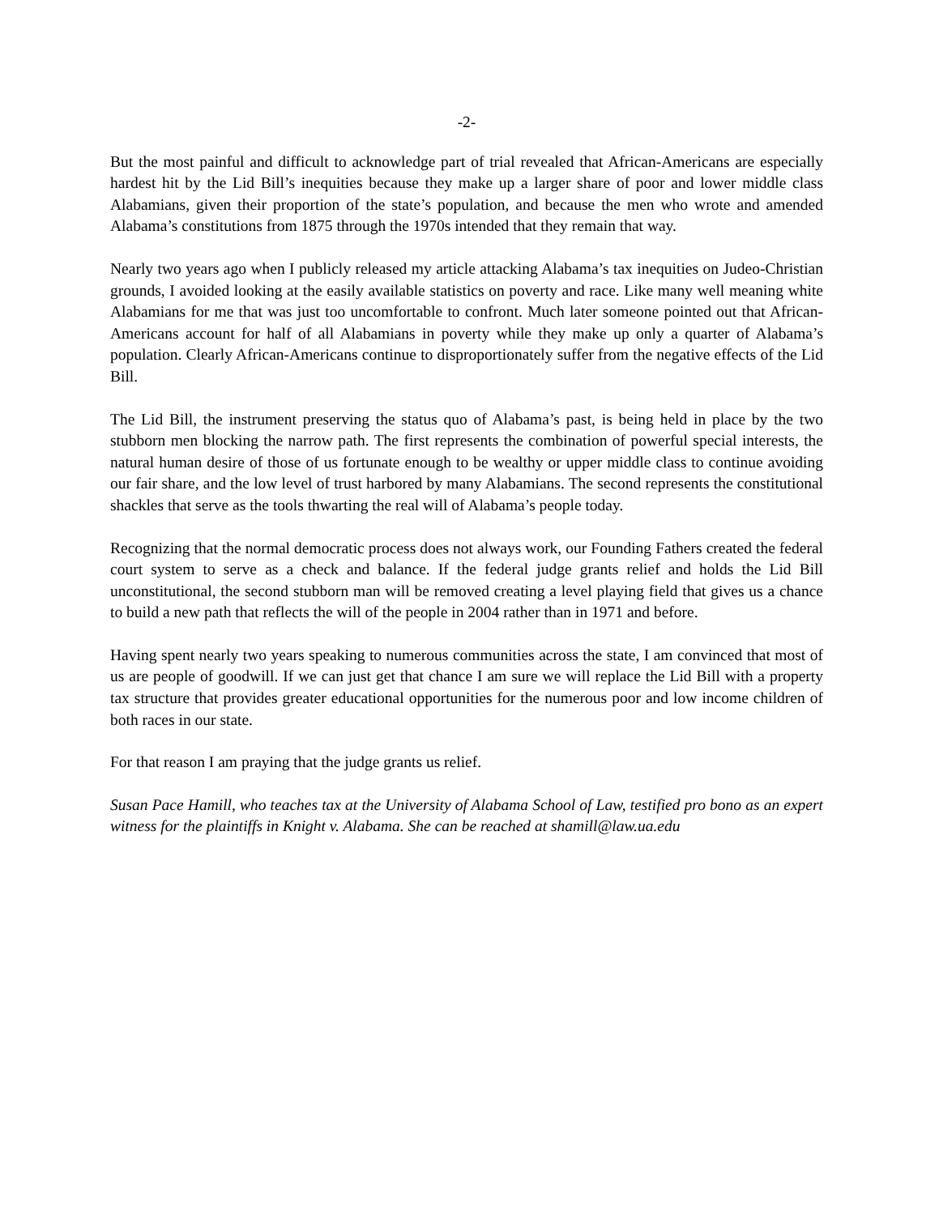-2-
But the most painful and difficult to acknowledge part of trial revealed that African-Americans are especially hardest hit by the Lid Bill’s inequities because they make up a larger share of poor and lower middle class Alabamians, given their proportion of the state’s population, and because the men who wrote and amended Alabama’s constitutions from 1875 through the 1970s intended that they remain that way.
Nearly two years ago when I publicly released my article attacking Alabama’s tax inequities on Judeo-Christian grounds, I avoided looking at the easily available statistics on poverty and race. Like many well meaning white Alabamians for me that was just too uncomfortable to confront. Much later someone pointed out that African-Americans account for half of all Alabamians in poverty while they make up only a quarter of Alabama’s population. Clearly African-Americans continue to disproportionately suffer from the negative effects of the Lid Bill.
The Lid Bill, the instrument preserving the status quo of Alabama’s past, is being held in place by the two stubborn men blocking the narrow path. The first represents the combination of powerful special interests, the natural human desire of those of us fortunate enough to be wealthy or upper middle class to continue avoiding our fair share, and the low level of trust harbored by many Alabamians. The second represents the constitutional shackles that serve as the tools thwarting the real will of Alabama’s people today.
Recognizing that the normal democratic process does not always work, our Founding Fathers created the federal court system to serve as a check and balance. If the federal judge grants relief and holds the Lid Bill unconstitutional, the second stubborn man will be removed creating a level playing field that gives us a chance to build a new path that reflects the will of the people in 2004 rather than in 1971 and before.
Having spent nearly two years speaking to numerous communities across the state, I am convinced that most of us are people of goodwill. If we can just get that chance I am sure we will replace the Lid Bill with a property tax structure that provides greater educational opportunities for the numerous poor and low income children of both races in our state.
For that reason I am praying that the judge grants us relief.
Susan Pace Hamill, who teaches tax at the University of Alabama School of Law, testified pro bono as an expert witness for the plaintiffs in Knight v. Alabama. She can be reached at shamill@law.ua.edu